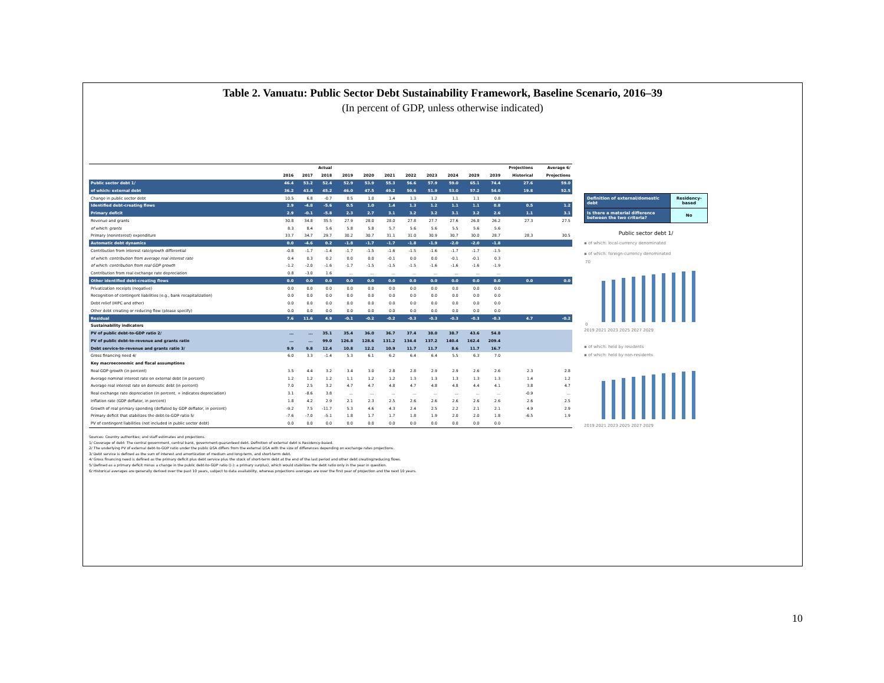Table 2. Vanuatu: Public Sector Debt Sustainability Framework, Baseline Scenario, 2016–39
(In percent of GDP, unless otherwise indicated)
| | Actual | | | Projections | | | | | | | | | Average 6/ |
| --- | --- | --- | --- | --- | --- | --- | --- | --- | --- | --- | --- | --- | --- |
| | 2016 | 2017 | 2018 | 2019 | 2020 | 2021 | 2022 | 2023 | 2024 | 2029 | 2039 | Historical | Projections |
| Public sector debt 1/ | 46.4 | 53.2 | 52.4 | 52.9 | 53.9 | 55.3 | 56.6 | 57.9 | 59.0 | 65.1 | 74.4 | 27.6 | 59.0 |
| of which: external debt | 36.2 | 43.8 | 45.2 | 46.0 | 47.5 | 49.2 | 50.6 | 51.9 | 53.0 | 57.2 | 54.0 | 19.8 | 52.5 |
| Change in public sector debt | 10.5 | 6.8 | -0.7 | 0.5 | 1.0 | 1.4 | 1.3 | 1.2 | 1.1 | 1.1 | 0.8 | | |
| Identified debt-creating flows | 2.9 | -4.8 | -5.6 | 0.5 | 1.0 | 1.4 | 1.3 | 1.2 | 1.1 | 1.1 | 0.8 | 0.5 | 1.2 |
| Primary deficit | 2.9 | -0.1 | -5.8 | 2.3 | 2.7 | 3.1 | 3.2 | 3.2 | 3.1 | 3.2 | 2.6 | 1.1 | 3.1 |
| Revenue and grants | 30.8 | 34.8 | 35.5 | 27.9 | 28.0 | 28.0 | 27.8 | 27.7 | 27.6 | 26.8 | 26.2 | 27.3 | 27.5 |
| of which: grants | 8.3 | 8.4 | 5.6 | 5.8 | 5.8 | 5.7 | 5.6 | 5.6 | 5.5 | 5.6 | 5.6 | | |
| Primary (noninterest) expenditure | 33.7 | 34.7 | 29.7 | 30.2 | 30.7 | 31.1 | 31.0 | 30.9 | 30.7 | 30.0 | 28.7 | 28.3 | 30.5 |
| Automatic debt dynamics | 0.0 | -4.6 | 0.2 | -1.8 | -1.7 | -1.7 | -1.8 | -1.9 | -2.0 | -2.0 | -1.8 | | |
| Contribution from interest rate/growth differential | -0.8 | -1.7 | -1.4 | -1.7 | -1.5 | -1.6 | -1.5 | -1.6 | -1.7 | -1.7 | -1.5 | | |
| of which: contribution from average real interest rate | 0.4 | 0.3 | 0.2 | 0.0 | 0.0 | -0.1 | 0.0 | 0.0 | -0.1 | -0.1 | 0.3 | | |
| of which: contribution from real GDP growth | -1.2 | -2.0 | -1.6 | -1.7 | -1.5 | -1.5 | -1.5 | -1.6 | -1.6 | -1.6 | -1.9 | | |
| Contribution from real exchange rate depreciation | 0.8 | -3.0 | 1.6 | ... | ... | ... | ... | ... | ... | ... | ... | | |
| Other identified debt-creating flows | 0.0 | 0.0 | 0.0 | 0.0 | 0.0 | 0.0 | 0.0 | 0.0 | 0.0 | 0.0 | 0.0 | 0.0 | 0.0 |
| Privatization receipts (negative) | 0.0 | 0.0 | 0.0 | 0.0 | 0.0 | 0.0 | 0.0 | 0.0 | 0.0 | 0.0 | 0.0 | | |
| Recognition of contingent liabilities (e.g., bank recapitalization) | 0.0 | 0.0 | 0.0 | 0.0 | 0.0 | 0.0 | 0.0 | 0.0 | 0.0 | 0.0 | 0.0 | | |
| Debt relief (HIPC and other) | 0.0 | 0.0 | 0.0 | 0.0 | 0.0 | 0.0 | 0.0 | 0.0 | 0.0 | 0.0 | 0.0 | | |
| Other debt creating or reducing flow (please specify) | 0.0 | 0.0 | 0.0 | 0.0 | 0.0 | 0.0 | 0.0 | 0.0 | 0.0 | 0.0 | 0.0 | | |
| Residual | 7.6 | 11.6 | 4.9 | -0.1 | -0.2 | -0.2 | -0.3 | -0.3 | -0.3 | -0.3 | -0.3 | 4.7 | -0.2 |
| Sustainability indicators | | | | | | | | | | | | | |
| PV of public debt-to-GDP ratio 2/ | ... | ... | 35.1 | 35.4 | 36.0 | 36.7 | 37.4 | 38.0 | 38.7 | 43.6 | 54.8 | | |
| PV of public debt-to-revenue and grants ratio | ... | ... | 99.0 | 126.8 | 128.6 | 131.2 | 134.4 | 137.2 | 140.4 | 162.4 | 209.4 | | |
| Debt service-to-revenue and grants ratio 3/ | 9.9 | 9.8 | 12.4 | 10.8 | 12.2 | 10.9 | 11.7 | 11.7 | 8.6 | 11.7 | 16.7 | | |
| Gross financing need 4/ | 6.0 | 3.3 | -1.4 | 5.3 | 6.1 | 6.2 | 6.4 | 6.4 | 5.5 | 6.3 | 7.0 | | |
| Key macroeconomic and fiscal assumptions | | | | | | | | | | | | | |
| Real GDP growth (in percent) | 3.5 | 4.4 | 3.2 | 3.4 | 3.0 | 2.8 | 2.8 | 2.9 | 2.9 | 2.6 | 2.6 | 2.3 | 2.8 |
| Average nominal interest rate on external debt (in percent) | 1.2 | 1.2 | 1.2 | 1.1 | 1.2 | 1.2 | 1.3 | 1.3 | 1.3 | 1.3 | 1.3 | 1.4 | 1.2 |
| Average real interest rate on domestic debt (in percent) | 7.0 | 2.5 | 3.2 | 4.7 | 4.7 | 4.8 | 4.7 | 4.8 | 4.8 | 4.4 | 4.1 | 3.8 | 4.7 |
| Real exchange rate depreciation (in percent, + indicates depreciation) | 3.1 | -8.6 | 3.8 | ... | ... | ... | ... | ... | ... | ... | ... | -0.9 | ... |
| Inflation rate (GDP deflator, in percent) | 1.8 | 4.2 | 2.9 | 2.1 | 2.3 | 2.5 | 2.6 | 2.6 | 2.6 | 2.6 | 2.6 | 2.6 | 2.5 |
| Growth of real primary spending (deflated by GDP deflator, in percent) | -9.2 | 7.5 | -11.7 | 5.3 | 4.6 | 4.3 | 2.4 | 2.5 | 2.2 | 2.1 | 2.1 | 4.9 | 2.9 |
| Primary deficit that stabilizes the debt-to-GDP ratio 5/ | -7.6 | -7.0 | -5.1 | 1.8 | 1.7 | 1.7 | 1.8 | 1.9 | 2.0 | 2.0 | 1.8 | -6.5 | 1.9 |
| PV of contingent liabilities (not included in public sector debt) | 0.0 | 0.0 | 0.0 | 0.0 | 0.0 | 0.0 | 0.0 | 0.0 | 0.0 | 0.0 | 0.0 | | |
| Definition of external/domestic debt | Residency-based |
| Is there a material difference between the two criteria? | No |
Public sector debt 1/
▪ of which: local-currency denominated
▪ of which: foreign-currency denominated
0
70
2019 2021 2023 2025 2027 2029
▪ of which: held by residents
▪ of which: held by non-residents
2019 2021 2023 2025 2027 2029
Sources: Country authorities; and staff estimates and projections.
1/ Coverage of debt: The central government, central bank, government-guaranteed debt. Definition of external debt is Residency-based.
2/ The underlying PV of external debt-to-GDP ratio under the public DSA differs from the external DSA with the size of differences depending on exchange rates projections.
3/ Debt service is defined as the sum of interest and amortization of medium and long-term, and short-term debt.
4/ Gross financing need is defined as the primary deficit plus debt service plus the stock of short-term debt at the end of the last period and other debt creating/reducing flows.
5/ Defined as a primary deficit minus a change in the public debt-to-GDP ratio ((-): a primary surplus), which would stabilizes the debt ratio only in the year in question.
6/ Historical averages are generally derived over the past 10 years, subject to data availability, whereas projections averages are over the first year of projection and the next 10 years.
10